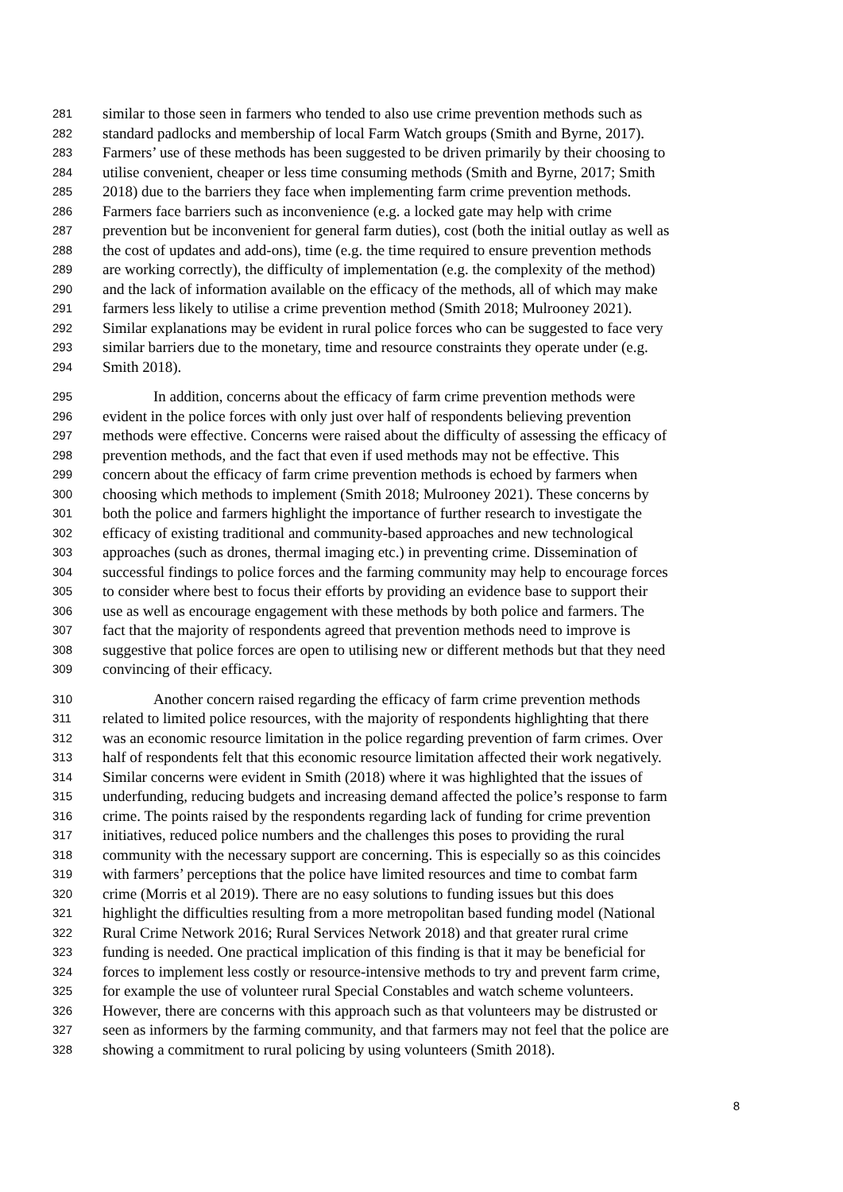281 similar to those seen in farmers who tended to also use crime prevention methods such as
282 standard padlocks and membership of local Farm Watch groups (Smith and Byrne, 2017).
283 Farmers’ use of these methods has been suggested to be driven primarily by their choosing to
284 utilise convenient, cheaper or less time consuming methods (Smith and Byrne, 2017; Smith
285 2018) due to the barriers they face when implementing farm crime prevention methods.
286 Farmers face barriers such as inconvenience (e.g. a locked gate may help with crime
287 prevention but be inconvenient for general farm duties), cost (both the initial outlay as well as
288 the cost of updates and add-ons), time (e.g. the time required to ensure prevention methods
289 are working correctly), the difficulty of implementation (e.g. the complexity of the method)
290 and the lack of information available on the efficacy of the methods, all of which may make
291 farmers less likely to utilise a crime prevention method (Smith 2018; Mulrooney 2021).
292 Similar explanations may be evident in rural police forces who can be suggested to face very
293 similar barriers due to the monetary, time and resource constraints they operate under (e.g.
294 Smith 2018).
295 In addition, concerns about the efficacy of farm crime prevention methods were
296 evident in the police forces with only just over half of respondents believing prevention
297 methods were effective. Concerns were raised about the difficulty of assessing the efficacy of
298 prevention methods, and the fact that even if used methods may not be effective. This
299 concern about the efficacy of farm crime prevention methods is echoed by farmers when
300 choosing which methods to implement (Smith 2018; Mulrooney 2021). These concerns by
301 both the police and farmers highlight the importance of further research to investigate the
302 efficacy of existing traditional and community-based approaches and new technological
303 approaches (such as drones, thermal imaging etc.) in preventing crime. Dissemination of
304 successful findings to police forces and the farming community may help to encourage forces
305 to consider where best to focus their efforts by providing an evidence base to support their
306 use as well as encourage engagement with these methods by both police and farmers. The
307 fact that the majority of respondents agreed that prevention methods need to improve is
308 suggestive that police forces are open to utilising new or different methods but that they need
309 convincing of their efficacy.
310 Another concern raised regarding the efficacy of farm crime prevention methods
311 related to limited police resources, with the majority of respondents highlighting that there
312 was an economic resource limitation in the police regarding prevention of farm crimes. Over
313 half of respondents felt that this economic resource limitation affected their work negatively.
314 Similar concerns were evident in Smith (2018) where it was highlighted that the issues of
315 underfunding, reducing budgets and increasing demand affected the police’s response to farm
316 crime. The points raised by the respondents regarding lack of funding for crime prevention
317 initiatives, reduced police numbers and the challenges this poses to providing the rural
318 community with the necessary support are concerning. This is especially so as this coincides
319 with farmers’ perceptions that the police have limited resources and time to combat farm
320 crime (Morris et al 2019). There are no easy solutions to funding issues but this does
321 highlight the difficulties resulting from a more metropolitan based funding model (National
322 Rural Crime Network 2016; Rural Services Network 2018) and that greater rural crime
323 funding is needed. One practical implication of this finding is that it may be beneficial for
324 forces to implement less costly or resource-intensive methods to try and prevent farm crime,
325 for example the use of volunteer rural Special Constables and watch scheme volunteers.
326 However, there are concerns with this approach such as that volunteers may be distrusted or
327 seen as informers by the farming community, and that farmers may not feel that the police are
328 showing a commitment to rural policing by using volunteers (Smith 2018).
8